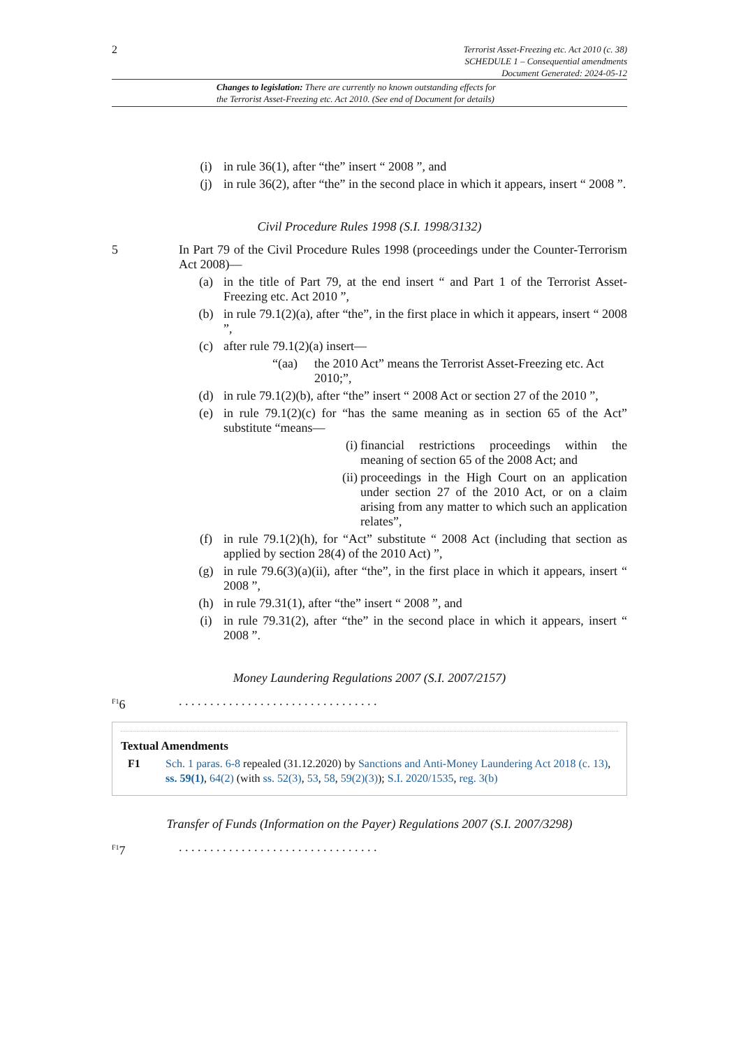2
Terrorist Asset-Freezing etc. Act 2010 (c. 38)
SCHEDULE 1 – Consequential amendments
Document Generated: 2024-05-12
Changes to legislation: There are currently no known outstanding effects for
the Terrorist Asset-Freezing etc. Act 2010. (See end of Document for details)
(i) in rule 36(1), after “the” insert “ 2008 ”, and
(j) in rule 36(2), after “the” in the second place in which it appears, insert “ 2008 ”.
Civil Procedure Rules 1998 (S.I. 1998/3132)
5 In Part 79 of the Civil Procedure Rules 1998 (proceedings under the Counter-Terrorism Act 2008)—
(a) in the title of Part 79, at the end insert “ and Part 1 of the Terrorist Asset-Freezing etc. Act 2010 ”,
(b) in rule 79.1(2)(a), after “the”, in the first place in which it appears, insert “ 2008 ”,
(c) after rule 79.1(2)(a) insert—
“(aa) the 2010 Act” means the Terrorist Asset-Freezing etc. Act 2010;”,
(d) in rule 79.1(2)(b), after “the” insert “ 2008 Act or section 27 of the 2010 ”,
(e) in rule 79.1(2)(c) for “has the same meaning as in section 65 of the Act” substitute “means—
(i) financial restrictions proceedings within the meaning of section 65 of the 2008 Act; and
(ii) proceedings in the High Court on an application under section 27 of the 2010 Act, or on a claim arising from any matter to which such an application relates”,
(f) in rule 79.1(2)(h), for “Act” substitute “ 2008 Act (including that section as applied by section 28(4) of the 2010 Act) ”,
(g) in rule 79.6(3)(a)(ii), after “the”, in the first place in which it appears, insert “ 2008 ”,
(h) in rule 79.31(1), after “the” insert “ 2008 ”, and
(i) in rule 79.31(2), after “the” in the second place in which it appears, insert “ 2008 ”.
Money Laundering Regulations 2007 (S.I. 2007/2157)
<sup>F1</sup>6. . . . . . . . . . . . . . . . . . . . . . . . . . . . . . . .
Textual Amendments
F1 Sch. 1 paras. 6-8 repealed (31.12.2020) by Sanctions and Anti-Money Laundering Act 2018 (c. 13), ss. 59(1), 64(2) (with ss. 52(3), 53, 58, 59(2)(3)); S.I. 2020/1535, reg. 3(b)
Transfer of Funds (Information on the Payer) Regulations 2007 (S.I. 2007/3298)
<sup>F1</sup>7. . . . . . . . . . . . . . . . . . . . . . . . . . . . . . . .